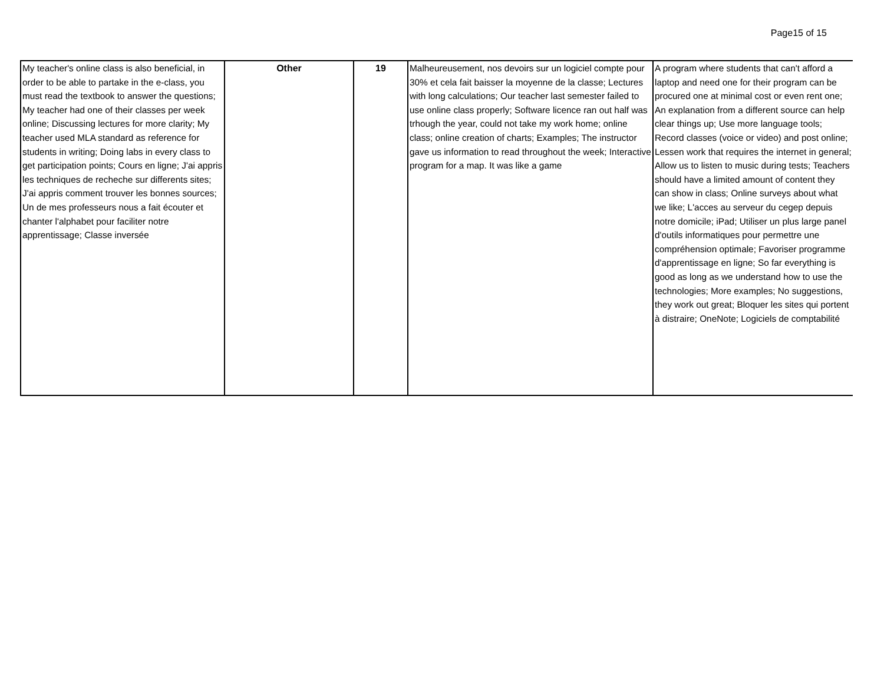Page15 of 15
| My teacher's online class is also beneficial, in order to be able to partake in the e-class, you must read the textbook to answer the questions; My teacher had one of their classes per week online; Discussing lectures for more clarity; My teacher used MLA standard as reference for students in writing; Doing labs in every class to get participation points; Cours en ligne; J'ai appris les techniques de recheche sur differents sites; J'ai appris comment trouver les bonnes sources; Un de mes professeurs nous a fait écouter et chanter l'alphabet pour faciliter notre apprentissage; Classe inversée | Other | 19 | Malheureusement, nos devoirs sur un logiciel compte pour 30% et cela fait baisser la moyenne de la classe; Lectures with long calculations; Our teacher last semester failed to use online class properly; Software licence ran out half was trhough the year, could not take my work home; online class; online creation of charts; Examples; The instructor gave us information to read throughout the week; Interactive program for a map. It was like a game | A program where students that can't afford a laptop and need one for their program can be procured one at minimal cost or even rent one; An explanation from a different source can help clear things up; Use more language tools; Record classes (voice or video) and post online; Lessen work that requires the internet in general; Allow us to listen to music during tests; Teachers should have a limited amount of content they can show in class; Online surveys about what we like; L'acces au serveur du cegep depuis notre domicile; iPad; Utiliser un plus large panel d'outils informatiques pour permettre une compréhension optimale; Favoriser programme d'apprentissage en ligne; So far everything is good as long as we understand how to use the technologies; More examples; No suggestions, they work out great; Bloquer les sites qui portent à distraire; OneNote; Logiciels de comptabilité |